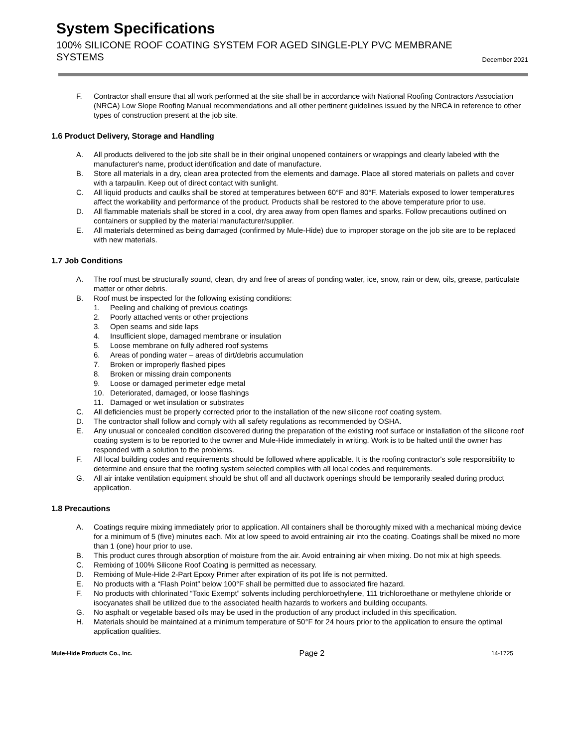System Specifications
100% SILICONE ROOF COATING SYSTEM FOR AGED SINGLE-PLY PVC MEMBRANE
SYSTEMS December 2021
F. Contractor shall ensure that all work performed at the site shall be in accordance with National Roofing Contractors Association (NRCA) Low Slope Roofing Manual recommendations and all other pertinent guidelines issued by the NRCA in reference to other types of construction present at the job site.
1.6 Product Delivery, Storage and Handling
A. All products delivered to the job site shall be in their original unopened containers or wrappings and clearly labeled with the manufacturer's name, product identification and date of manufacture.
B. Store all materials in a dry, clean area protected from the elements and damage. Place all stored materials on pallets and cover with a tarpaulin. Keep out of direct contact with sunlight.
C. All liquid products and caulks shall be stored at temperatures between 60°F and 80°F. Materials exposed to lower temperatures affect the workability and performance of the product. Products shall be restored to the above temperature prior to use.
D. All flammable materials shall be stored in a cool, dry area away from open flames and sparks. Follow precautions outlined on containers or supplied by the material manufacturer/supplier.
E. All materials determined as being damaged (confirmed by Mule-Hide) due to improper storage on the job site are to be replaced with new materials.
1.7 Job Conditions
A. The roof must be structurally sound, clean, dry and free of areas of ponding water, ice, snow, rain or dew, oils, grease, particulate matter or other debris.
B. Roof must be inspected for the following existing conditions:
1. Peeling and chalking of previous coatings
2. Poorly attached vents or other projections
3. Open seams and side laps
4. Insufficient slope, damaged membrane or insulation
5. Loose membrane on fully adhered roof systems
6. Areas of ponding water – areas of dirt/debris accumulation
7. Broken or improperly flashed pipes
8. Broken or missing drain components
9. Loose or damaged perimeter edge metal
10. Deteriorated, damaged, or loose flashings
11. Damaged or wet insulation or substrates
C. All deficiencies must be properly corrected prior to the installation of the new silicone roof coating system.
D. The contractor shall follow and comply with all safety regulations as recommended by OSHA.
E. Any unusual or concealed condition discovered during the preparation of the existing roof surface or installation of the silicone roof coating system is to be reported to the owner and Mule-Hide immediately in writing. Work is to be halted until the owner has responded with a solution to the problems.
F. All local building codes and requirements should be followed where applicable. It is the roofing contractor's sole responsibility to determine and ensure that the roofing system selected complies with all local codes and requirements.
G. All air intake ventilation equipment should be shut off and all ductwork openings should be temporarily sealed during product application.
1.8 Precautions
A. Coatings require mixing immediately prior to application. All containers shall be thoroughly mixed with a mechanical mixing device for a minimum of 5 (five) minutes each. Mix at low speed to avoid entraining air into the coating. Coatings shall be mixed no more than 1 (one) hour prior to use.
B. This product cures through absorption of moisture from the air. Avoid entraining air when mixing. Do not mix at high speeds.
C. Remixing of 100% Silicone Roof Coating is permitted as necessary.
D. Remixing of Mule-Hide 2-Part Epoxy Primer after expiration of its pot life is not permitted.
E. No products with a “Flash Point” below 100°F shall be permitted due to associated fire hazard.
F. No products with chlorinated “Toxic Exempt” solvents including perchloroethylene, 111 trichloroethane or methylene chloride or isocyanates shall be utilized due to the associated health hazards to workers and building occupants.
G. No asphalt or vegetable based oils may be used in the production of any product included in this specification.
H. Materials should be maintained at a minimum temperature of 50°F for 24 hours prior to the application to ensure the optimal application qualities.
Mule-Hide Products Co., Inc. Page 2 14-1725